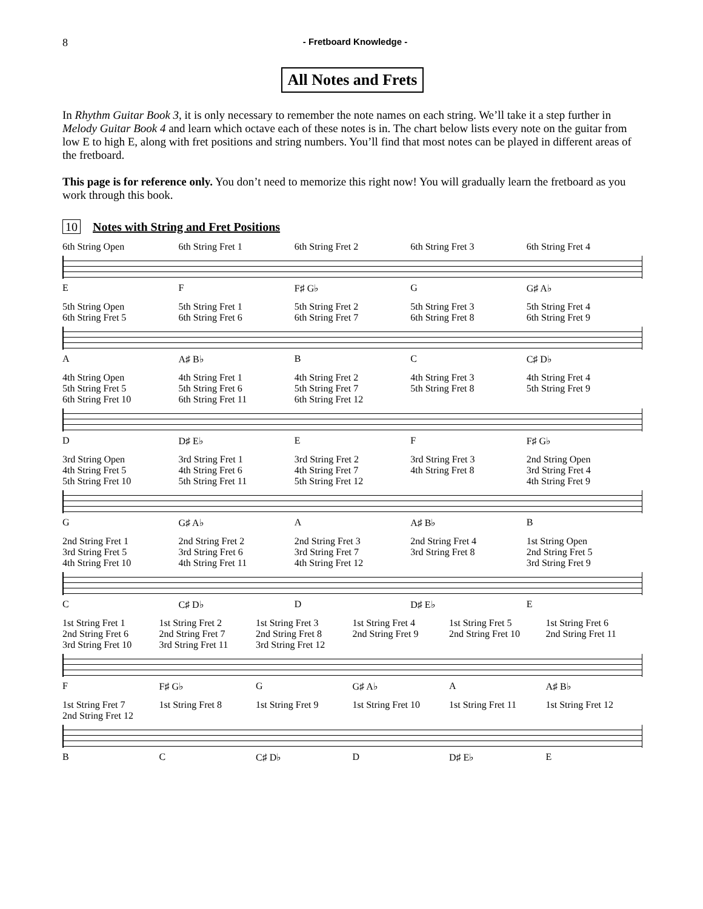8 - Fretboard Knowledge -
All Notes and Frets
In Rhythm Guitar Book 3, it is only necessary to remember the note names on each string. We’ll take it a step further in Melody Guitar Book 4 and learn which octave each of these notes is in. The chart below lists every note on the guitar from low E to high E, along with fret positions and string numbers. You’ll find that most notes can be played in different areas of the fretboard.
This page is for reference only. You don’t need to memorize this right now! You will gradually learn the fretboard as you work through this book.
10 Notes with String and Fret Positions
6th String Open 6th String Fret 1 6th String Fret 2 6th String Fret 3 6th String Fret 4
E F F♯ G♭ G G♯ A♭
5th String Open
6th String Fret 5
5th String Fret 1
6th String Fret 6
5th String Fret 2
6th String Fret 7
5th String Fret 3
6th String Fret 8
5th String Fret 4
6th String Fret 9
A A♯ B♭ B C C♯ D♭
4th String Open
5th String Fret 5
6th String Fret 10
4th String Fret 1
5th String Fret 6
6th String Fret 11
4th String Fret 2
5th String Fret 7
6th String Fret 12
4th String Fret 3
5th String Fret 8
4th String Fret 4
5th String Fret 9
D D♯ E♭ E F F♯ G♭
3rd String Open
4th String Fret 5
5th String Fret 10
3rd String Fret 1
4th String Fret 6
5th String Fret 11
3rd String Fret 2
4th String Fret 7
5th String Fret 12
3rd String Fret 3
4th String Fret 8
2nd String Open
3rd String Fret 4
4th String Fret 9
G G♯ A♭ A A♯ B♭ B
2nd String Fret 1
3rd String Fret 5
4th String Fret 10
2nd String Fret 2
3rd String Fret 6
4th String Fret 11
2nd String Fret 3
3rd String Fret 7
4th String Fret 12
2nd String Fret 4
3rd String Fret 8
1st String Open
2nd String Fret 5
3rd String Fret 9
C C♯ D♭ D D♯ E♭ E
1st String Fret 1
2nd String Fret 6
3rd String Fret 10
1st String Fret 2
2nd String Fret 7
3rd String Fret 11
1st String Fret 3
2nd String Fret 8
3rd String Fret 12
1st String Fret 4
2nd String Fret 9
1st String Fret 5
2nd String Fret 10
1st String Fret 6
2nd String Fret 11
F F♯ G♭ G G♯ A♭ A A♯ B♭
1st String Fret 7
2nd String Fret 12
1st String Fret 8 1st String Fret 9 1st String Fret 10 1st String Fret 11 1st String Fret 12
B C C♯ D♭ D D♯ E♭ E